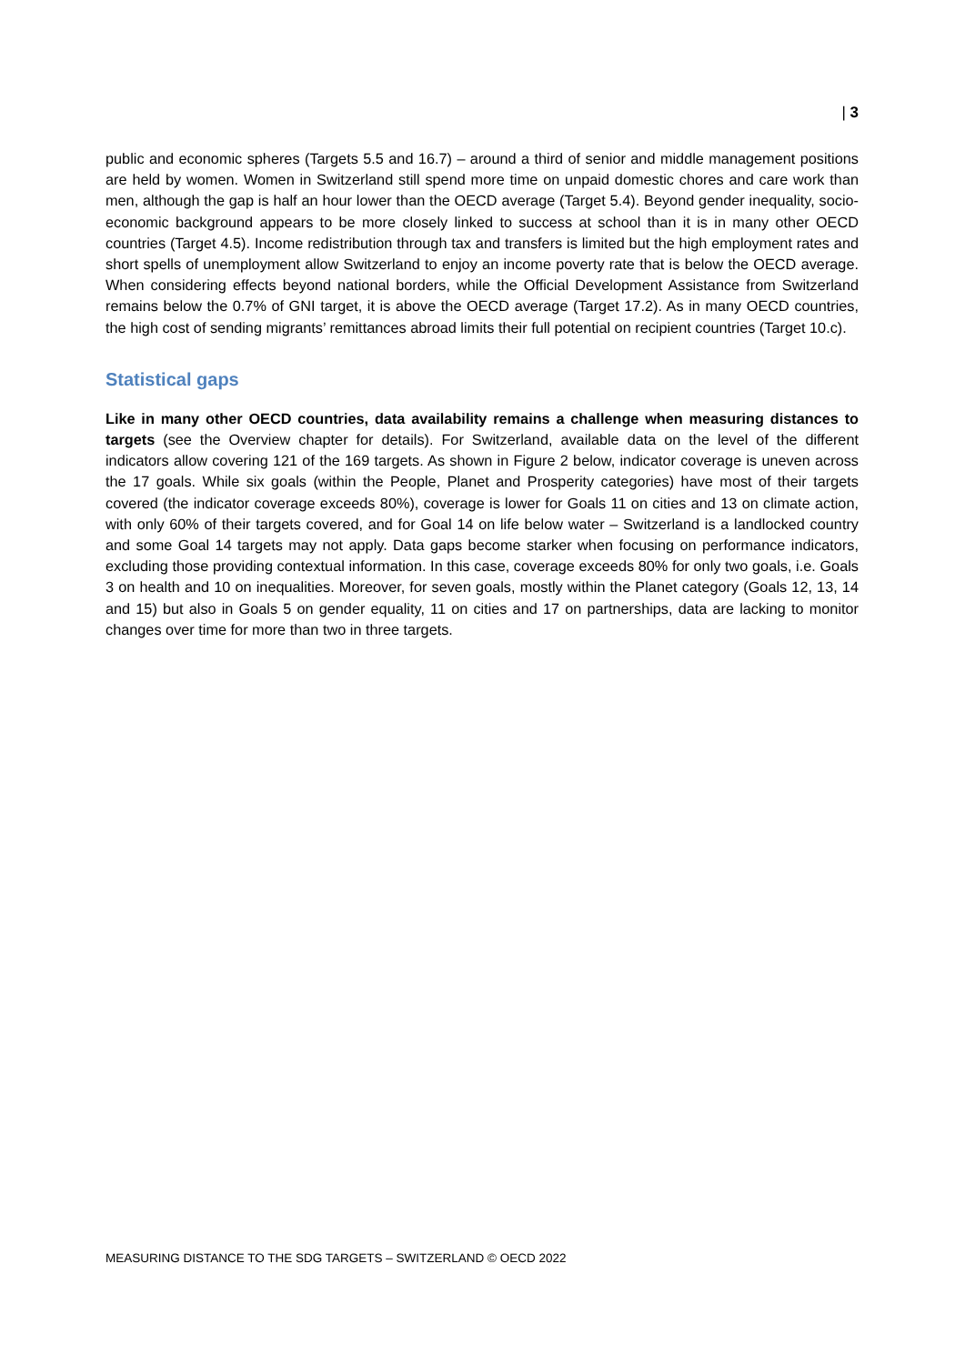| 3
public and economic spheres (Targets 5.5 and 16.7) – around a third of senior and middle management positions are held by women. Women in Switzerland still spend more time on unpaid domestic chores and care work than men, although the gap is half an hour lower than the OECD average (Target 5.4). Beyond gender inequality, socio-economic background appears to be more closely linked to success at school than it is in many other OECD countries (Target 4.5). Income redistribution through tax and transfers is limited but the high employment rates and short spells of unemployment allow Switzerland to enjoy an income poverty rate that is below the OECD average. When considering effects beyond national borders, while the Official Development Assistance from Switzerland remains below the 0.7% of GNI target, it is above the OECD average (Target 17.2). As in many OECD countries, the high cost of sending migrants’ remittances abroad limits their full potential on recipient countries (Target 10.c).
Statistical gaps
Like in many other OECD countries, data availability remains a challenge when measuring distances to targets (see the Overview chapter for details). For Switzerland, available data on the level of the different indicators allow covering 121 of the 169 targets. As shown in Figure 2 below, indicator coverage is uneven across the 17 goals. While six goals (within the People, Planet and Prosperity categories) have most of their targets covered (the indicator coverage exceeds 80%), coverage is lower for Goals 11 on cities and 13 on climate action, with only 60% of their targets covered, and for Goal 14 on life below water – Switzerland is a landlocked country and some Goal 14 targets may not apply. Data gaps become starker when focusing on performance indicators, excluding those providing contextual information. In this case, coverage exceeds 80% for only two goals, i.e. Goals 3 on health and 10 on inequalities. Moreover, for seven goals, mostly within the Planet category (Goals 12, 13, 14 and 15) but also in Goals 5 on gender equality, 11 on cities and 17 on partnerships, data are lacking to monitor changes over time for more than two in three targets.
MEASURING DISTANCE TO THE SDG TARGETS – SWITZERLAND © OECD 2022